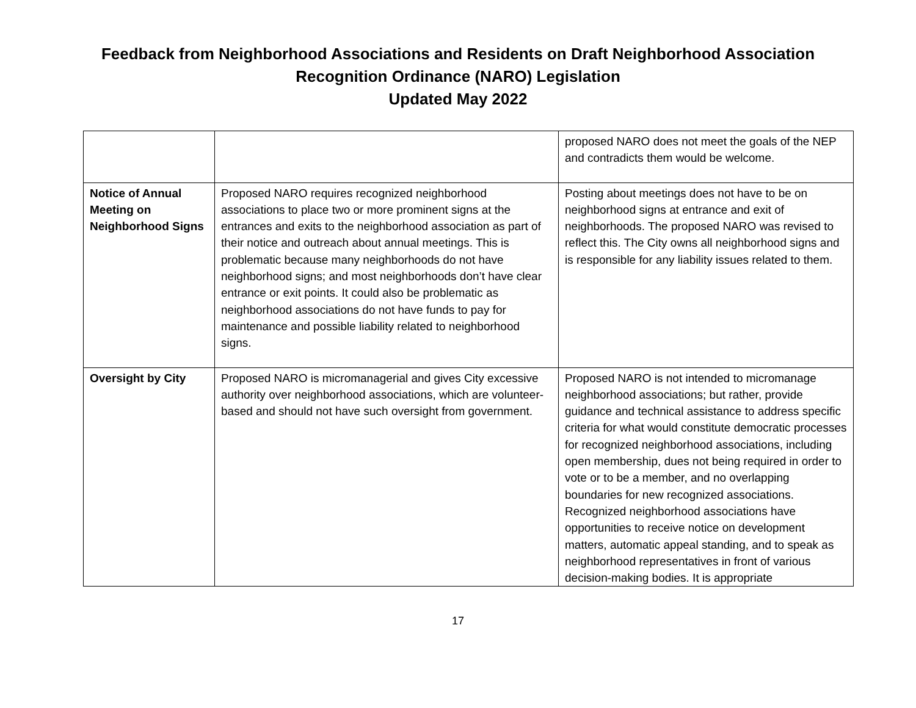Feedback from Neighborhood Associations and Residents on Draft Neighborhood Association
Recognition Ordinance (NARO) Legislation
Updated May 2022
| | | proposed NARO does not meet the goals of the NEP and contradicts them would be welcome. |
| Notice of Annual Meeting on Neighborhood Signs | Proposed NARO requires recognized neighborhood associations to place two or more prominent signs at the entrances and exits to the neighborhood association as part of their notice and outreach about annual meetings. This is problematic because many neighborhoods do not have neighborhood signs; and most neighborhoods don’t have clear entrance or exit points. It could also be problematic as neighborhood associations do not have funds to pay for maintenance and possible liability related to neighborhood signs. | Posting about meetings does not have to be on neighborhood signs at entrance and exit of neighborhoods. The proposed NARO was revised to reflect this. The City owns all neighborhood signs and is responsible for any liability issues related to them. |
| Oversight by City | Proposed NARO is micromanagerial and gives City excessive authority over neighborhood associations, which are volunteer-based and should not have such oversight from government. | Proposed NARO is not intended to micromanage neighborhood associations; but rather, provide guidance and technical assistance to address specific criteria for what would constitute democratic processes for recognized neighborhood associations, including open membership, dues not being required in order to vote or to be a member, and no overlapping boundaries for new recognized associations. Recognized neighborhood associations have opportunities to receive notice on development matters, automatic appeal standing, and to speak as neighborhood representatives in front of various decision-making bodies. It is appropriate |
17